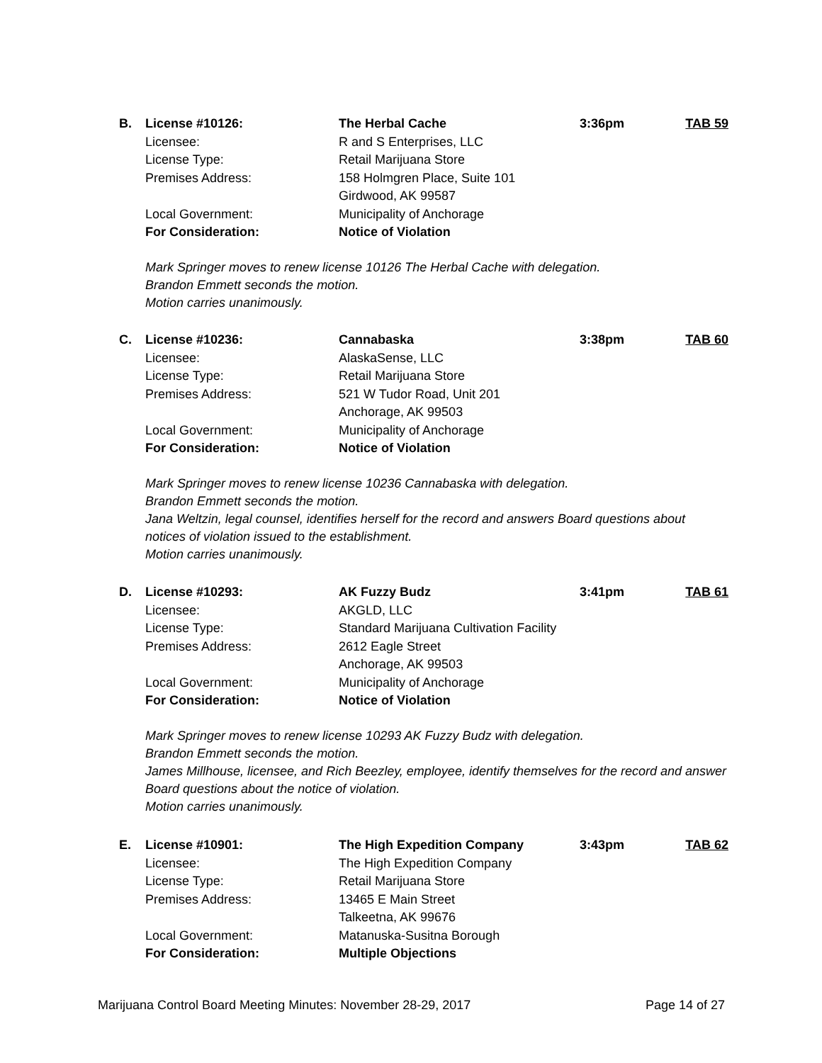B. License #10126: The Herbal Cache 3:36pm TAB 59
Licensee: R and S Enterprises, LLC
License Type: Retail Marijuana Store
Premises Address: 158 Holmgren Place, Suite 101
Girdwood, AK 99587
Local Government: Municipality of Anchorage
For Consideration: Notice of Violation
Mark Springer moves to renew license 10126 The Herbal Cache with delegation.
Brandon Emmett seconds the motion.
Motion carries unanimously.
C. License #10236: Cannabaska 3:38pm TAB 60
Licensee: AlaskaSense, LLC
License Type: Retail Marijuana Store
Premises Address: 521 W Tudor Road, Unit 201
Anchorage, AK 99503
Local Government: Municipality of Anchorage
For Consideration: Notice of Violation
Mark Springer moves to renew license 10236 Cannabaska with delegation.
Brandon Emmett seconds the motion.
Jana Weltzin, legal counsel, identifies herself for the record and answers Board questions about notices of violation issued to the establishment.
Motion carries unanimously.
D. License #10293: AK Fuzzy Budz 3:41pm TAB 61
Licensee: AKGLD, LLC
License Type: Standard Marijuana Cultivation Facility
Premises Address: 2612 Eagle Street
Anchorage, AK 99503
Local Government: Municipality of Anchorage
For Consideration: Notice of Violation
Mark Springer moves to renew license 10293 AK Fuzzy Budz with delegation.
Brandon Emmett seconds the motion.
James Millhouse, licensee, and Rich Beezley, employee, identify themselves for the record and answer Board questions about the notice of violation.
Motion carries unanimously.
E. License #10901: The High Expedition Company 3:43pm TAB 62
Licensee: The High Expedition Company
License Type: Retail Marijuana Store
Premises Address: 13465 E Main Street
Talkeetna, AK 99676
Local Government: Matanuska-Susitna Borough
For Consideration: Multiple Objections
Marijuana Control Board Meeting Minutes: November 28-29, 2017 Page 14 of 27